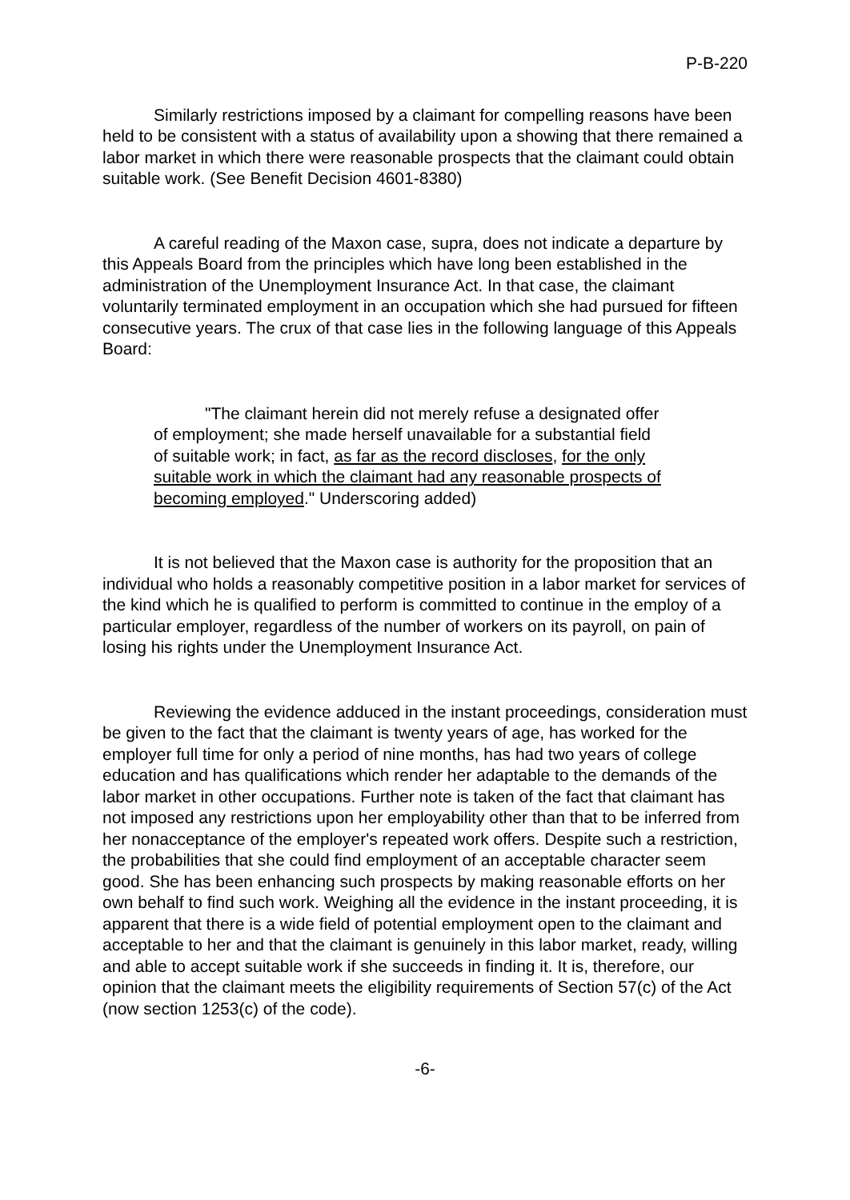P-B-220
Similarly restrictions imposed by a claimant for compelling reasons have been held to be consistent with a status of availability upon a showing that there remained a labor market in which there were reasonable prospects that the claimant could obtain suitable work. (See Benefit Decision 4601-8380)
A careful reading of the Maxon case, supra, does not indicate a departure by this Appeals Board from the principles which have long been established in the administration of the Unemployment Insurance Act. In that case, the claimant voluntarily terminated employment in an occupation which she had pursued for fifteen consecutive years. The crux of that case lies in the following language of this Appeals Board:
"The claimant herein did not merely refuse a designated offer of employment; she made herself unavailable for a substantial field of suitable work; in fact, as far as the record discloses, for the only suitable work in which the claimant had any reasonable prospects of becoming employed." Underscoring added)
It is not believed that the Maxon case is authority for the proposition that an individual who holds a reasonably competitive position in a labor market for services of the kind which he is qualified to perform is committed to continue in the employ of a particular employer, regardless of the number of workers on its payroll, on pain of losing his rights under the Unemployment Insurance Act.
Reviewing the evidence adduced in the instant proceedings, consideration must be given to the fact that the claimant is twenty years of age, has worked for the employer full time for only a period of nine months, has had two years of college education and has qualifications which render her adaptable to the demands of the labor market in other occupations. Further note is taken of the fact that claimant has not imposed any restrictions upon her employability other than that to be inferred from her nonacceptance of the employer's repeated work offers. Despite such a restriction, the probabilities that she could find employment of an acceptable character seem good. She has been enhancing such prospects by making reasonable efforts on her own behalf to find such work. Weighing all the evidence in the instant proceeding, it is apparent that there is a wide field of potential employment open to the claimant and acceptable to her and that the claimant is genuinely in this labor market, ready, willing and able to accept suitable work if she succeeds in finding it. It is, therefore, our opinion that the claimant meets the eligibility requirements of Section 57(c) of the Act (now section 1253(c) of the code).
-6-